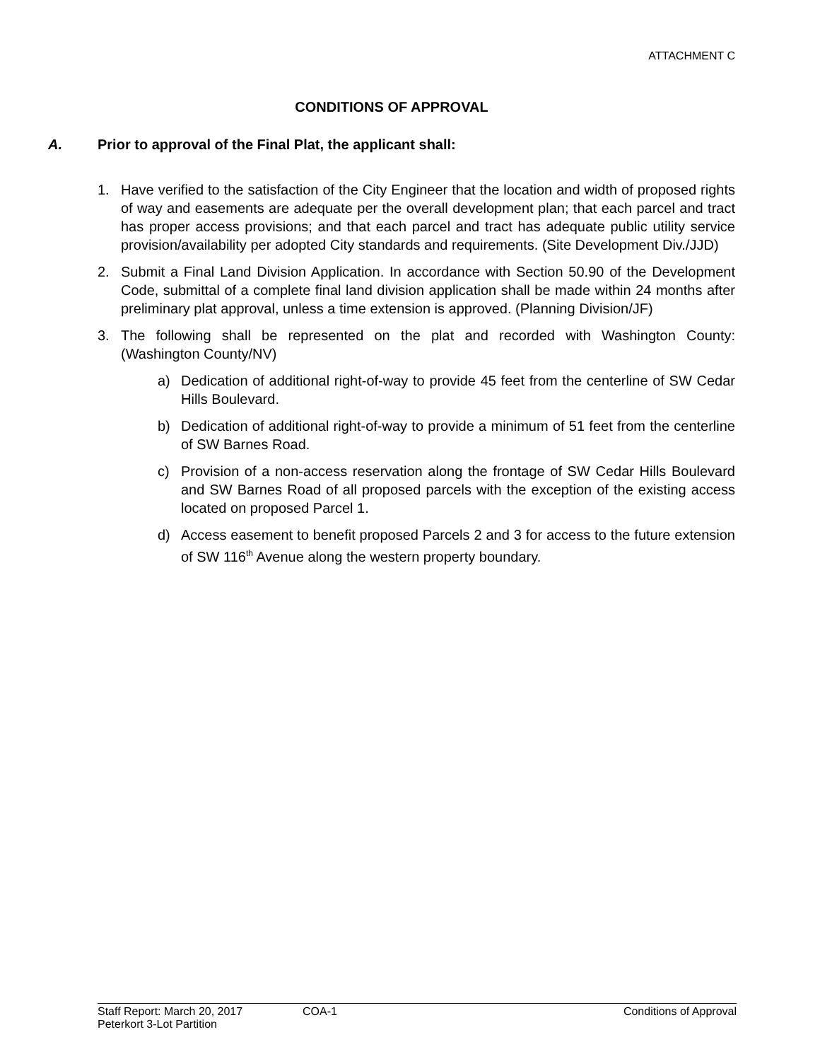ATTACHMENT C
CONDITIONS OF APPROVAL
A. Prior to approval of the Final Plat, the applicant shall:
1. Have verified to the satisfaction of the City Engineer that the location and width of proposed rights of way and easements are adequate per the overall development plan; that each parcel and tract has proper access provisions; and that each parcel and tract has adequate public utility service provision/availability per adopted City standards and requirements. (Site Development Div./JJD)
2. Submit a Final Land Division Application. In accordance with Section 50.90 of the Development Code, submittal of a complete final land division application shall be made within 24 months after preliminary plat approval, unless a time extension is approved. (Planning Division/JF)
3. The following shall be represented on the plat and recorded with Washington County: (Washington County/NV)
a) Dedication of additional right-of-way to provide 45 feet from the centerline of SW Cedar Hills Boulevard.
b) Dedication of additional right-of-way to provide a minimum of 51 feet from the centerline of SW Barnes Road.
c) Provision of a non-access reservation along the frontage of SW Cedar Hills Boulevard and SW Barnes Road of all proposed parcels with the exception of the existing access located on proposed Parcel 1.
d) Access easement to benefit proposed Parcels 2 and 3 for access to the future extension of SW 116<sup>th</sup> Avenue along the western property boundary.
Staff Report: March 20, 2017 COA-1 Conditions of Approval
Peterkort 3-Lot Partition